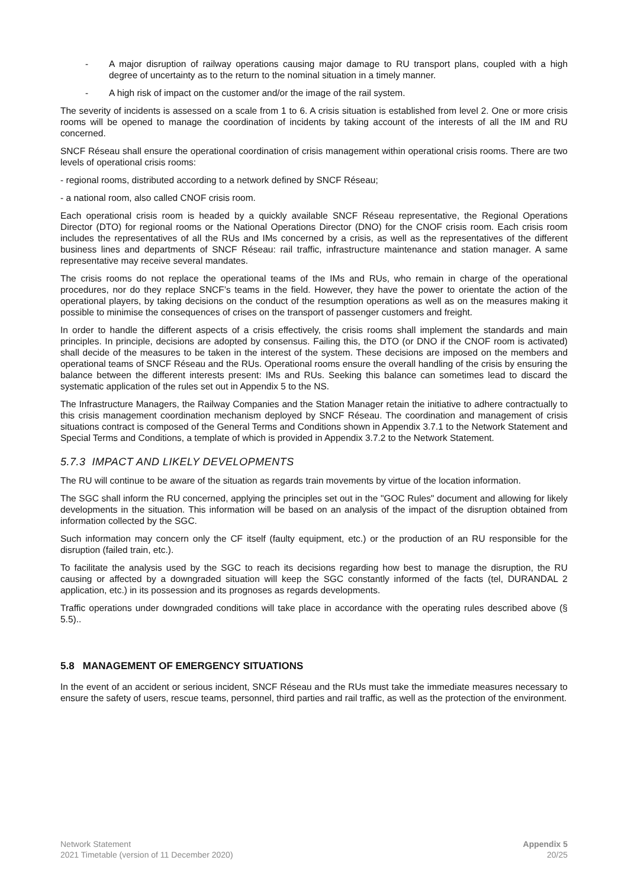- A major disruption of railway operations causing major damage to RU transport plans, coupled with a high degree of uncertainty as to the return to the nominal situation in a timely manner.
- A high risk of impact on the customer and/or the image of the rail system.
The severity of incidents is assessed on a scale from 1 to 6. A crisis situation is established from level 2. One or more crisis rooms will be opened to manage the coordination of incidents by taking account of the interests of all the IM and RU concerned.
SNCF Réseau shall ensure the operational coordination of crisis management within operational crisis rooms. There are two levels of operational crisis rooms:
- regional rooms, distributed according to a network defined by SNCF Réseau;
- a national room, also called CNOF crisis room.
Each operational crisis room is headed by a quickly available SNCF Réseau representative, the Regional Operations Director (DTO) for regional rooms or the National Operations Director (DNO) for the CNOF crisis room. Each crisis room includes the representatives of all the RUs and IMs concerned by a crisis, as well as the representatives of the different business lines and departments of SNCF Réseau: rail traffic, infrastructure maintenance and station manager. A same representative may receive several mandates.
The crisis rooms do not replace the operational teams of the IMs and RUs, who remain in charge of the operational procedures, nor do they replace SNCF’s teams in the field. However, they have the power to orientate the action of the operational players, by taking decisions on the conduct of the resumption operations as well as on the measures making it possible to minimise the consequences of crises on the transport of passenger customers and freight.
In order to handle the different aspects of a crisis effectively, the crisis rooms shall implement the standards and main principles. In principle, decisions are adopted by consensus. Failing this, the DTO (or DNO if the CNOF room is activated) shall decide of the measures to be taken in the interest of the system. These decisions are imposed on the members and operational teams of SNCF Réseau and the RUs. Operational rooms ensure the overall handling of the crisis by ensuring the balance between the different interests present: IMs and RUs. Seeking this balance can sometimes lead to discard the systematic application of the rules set out in Appendix 5 to the NS.
The Infrastructure Managers, the Railway Companies and the Station Manager retain the initiative to adhere contractually to this crisis management coordination mechanism deployed by SNCF Réseau. The coordination and management of crisis situations contract is composed of the General Terms and Conditions shown in Appendix 3.7.1 to the Network Statement and Special Terms and Conditions, a template of which is provided in Appendix 3.7.2 to the Network Statement.
5.7.3 IMPACT AND LIKELY DEVELOPMENTS
The RU will continue to be aware of the situation as regards train movements by virtue of the location information.
The SGC shall inform the RU concerned, applying the principles set out in the "GOC Rules" document and allowing for likely developments in the situation. This information will be based on an analysis of the impact of the disruption obtained from information collected by the SGC.
Such information may concern only the CF itself (faulty equipment, etc.) or the production of an RU responsible for the disruption (failed train, etc.).
To facilitate the analysis used by the SGC to reach its decisions regarding how best to manage the disruption, the RU causing or affected by a downgraded situation will keep the SGC constantly informed of the facts (tel, DURANDAL 2 application, etc.) in its possession and its prognoses as regards developments.
Traffic operations under downgraded conditions will take place in accordance with the operating rules described above (§ 5.5)..
5.8 MANAGEMENT OF EMERGENCY SITUATIONS
In the event of an accident or serious incident, SNCF Réseau and the RUs must take the immediate measures necessary to ensure the safety of users, rescue teams, personnel, third parties and rail traffic, as well as the protection of the environment.
Network Statement
2021 Timetable (version of 11 December 2020)
Appendix 5
20/25